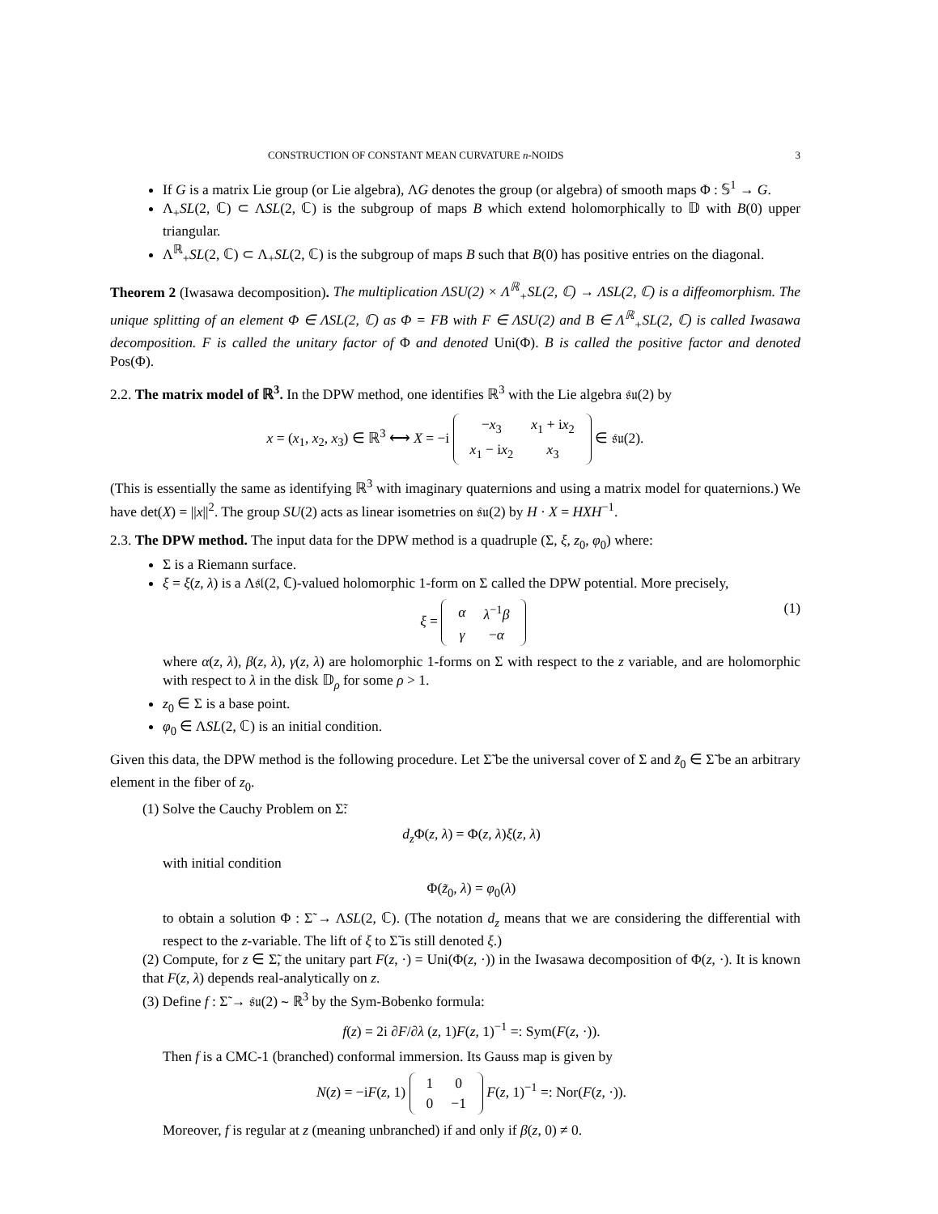CONSTRUCTION OF CONSTANT MEAN CURVATURE n-NOIDS 3
If G is a matrix Lie group (or Lie algebra), ΛG denotes the group (or algebra) of smooth maps Φ : 𝕊<sup>1</sup> → G.
Λ<sub>+</sub>SL(2, ℂ) ⊂ ΛSL(2, ℂ) is the subgroup of maps B which extend holomorphically to 𝔻 with B(0) upper triangular.
Λ<sup>ℝ</sup><sub>+</sub>SL(2, ℂ) ⊂ Λ<sub>+</sub>SL(2, ℂ) is the subgroup of maps B such that B(0) has positive entries on the diagonal.
Theorem 2 (Iwasawa decomposition). The multiplication ΛSU(2) × Λ<sup>ℝ</sup><sub>+</sub>SL(2, ℂ) → ΛSL(2, ℂ) is a diffeomorphism. The unique splitting of an element Φ ∈ ΛSL(2, ℂ) as Φ = FB with F ∈ ΛSU(2) and B ∈ Λ<sup>ℝ</sup><sub>+</sub>SL(2, ℂ) is called Iwasawa decomposition. F is called the unitary factor of Φ and denoted Uni(Φ). B is called the positive factor and denoted Pos(Φ).
2.2. The matrix model of ℝ<sup>3</sup>. In the DPW method, one identifies ℝ<sup>3</sup> with the Lie algebra 𝔰𝔲(2) by
x = (x<sub>1</sub>, x<sub>2</sub>, x<sub>3</sub>) ∈ ℝ<sup>3</sup> ⟷ X = −i
| − x<sub>3</sub> | x<sub>1</sub> + i x<sub>2</sub> |
| x<sub>1</sub> − i x<sub>2</sub> | x<sub>3</sub> |
∈ 𝔰𝔲(2).
(This is essentially the same as identifying ℝ<sup>3</sup> with imaginary quaternions and using a matrix model for quaternions.) We have det(X) = ||x||<sup>2</sup>. The group SU(2) acts as linear isometries on 𝔰𝔲(2) by H · X = HXH<sup>−1</sup>.
2.3. The DPW method. The input data for the DPW method is a quadruple (Σ, ξ, z<sub>0</sub>, φ<sub>0</sub>) where:
Σ is a Riemann surface.
ξ = ξ(z, λ) is a Λ𝔰𝔩(2, ℂ)-valued holomorphic 1-form on Σ called the DPW potential. More precisely,
ξ =
| α | λ<sup>−1</sup> β |
| γ | − α |
(1)
where α(z, λ), β(z, λ), γ(z, λ) are holomorphic 1-forms on Σ with respect to the z variable, and are holomorphic with respect to λ in the disk 𝔻<sub>ρ</sub> for some ρ > 1.
z<sub>0</sub> ∈ Σ is a base point.
φ<sub>0</sub> ∈ ΛSL(2, ℂ) is an initial condition.
Given this data, the DPW method is the following procedure. Let Σ̃ be the universal cover of Σ and z̃<sub>0</sub> ∈ Σ̃ be an arbitrary element in the fiber of z<sub>0</sub>.
(1) Solve the Cauchy Problem on Σ̃:
d<sub>z</sub> Φ(z, λ) = Φ(z, λ)ξ(z, λ)
with initial condition
Φ(z̃<sub>0</sub>, λ) = φ<sub>0</sub>(λ)
to obtain a solution Φ : Σ̃ → ΛSL(2, ℂ). (The notation d<sub>z</sub> means that we are considering the differential with respect to the z-variable. The lift of ξ to Σ̃ is still denoted ξ.)
(2) Compute, for z ∈ Σ̃, the unitary part F(z, ·) = Uni(Φ(z, ·)) in the Iwasawa decomposition of Φ(z, ·). It is known that F(z, λ) depends real-analytically on z.
(3) Define f : Σ̃ → 𝔰𝔲(2) ∼ ℝ<sup>3</sup> by the Sym-Bobenko formula:
f(z) = 2i ∂F/∂λ (z, 1)F(z, 1)<sup>−1</sup> =: Sym(F(z, ·)).
Then f is a CMC-1 (branched) conformal immersion. Its Gauss map is given by
N(z) = −iF(z, 1)
| 1 | 0 |
| 0 | −1 |
F(z, 1)<sup>−1</sup> =: Nor(F(z, ·)).
Moreover, f is regular at z (meaning unbranched) if and only if β(z, 0) ≠ 0.